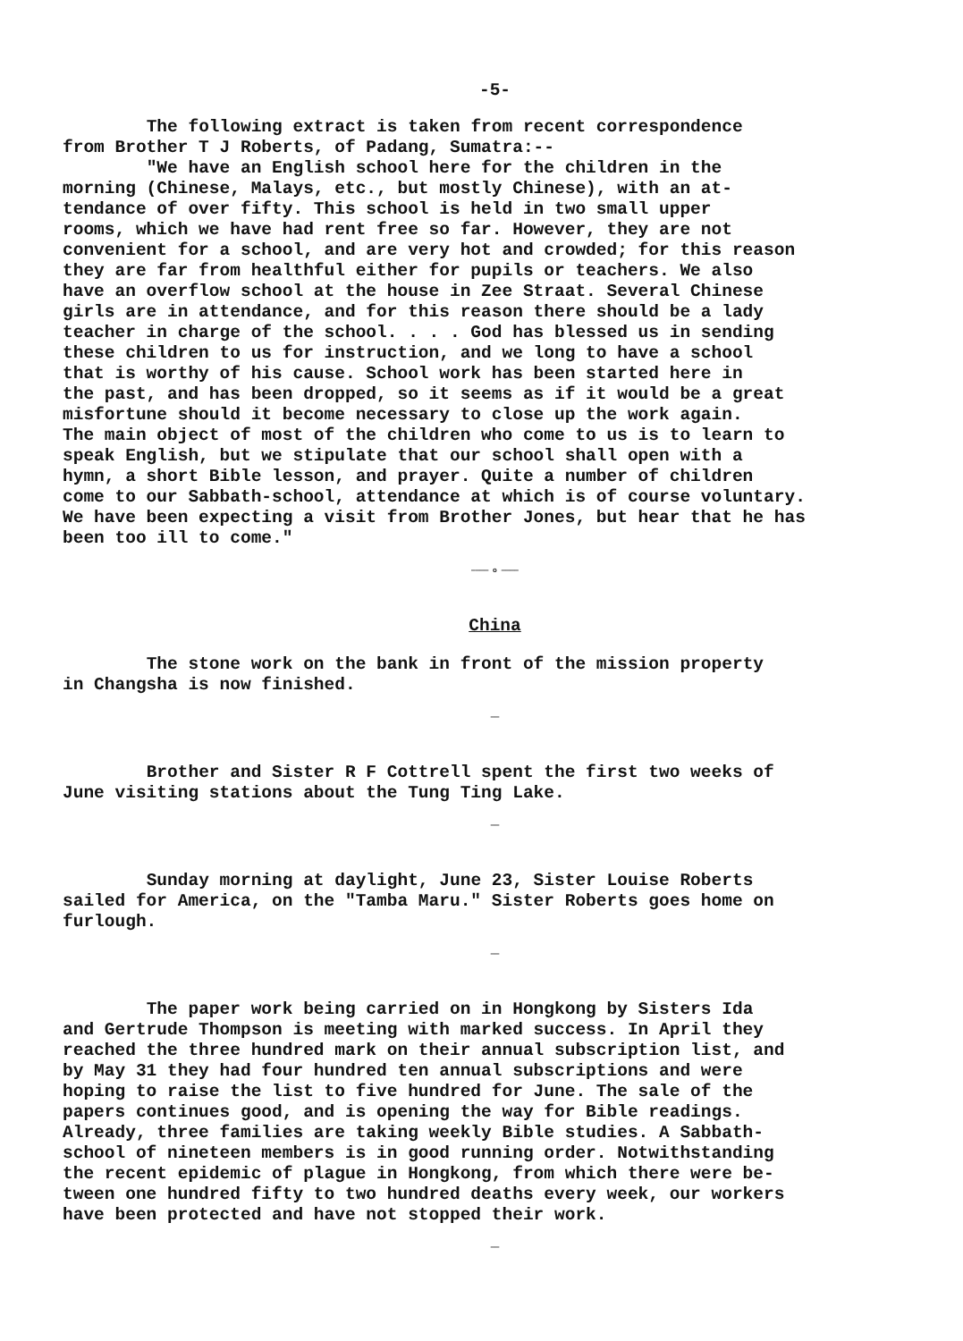-5-
The following extract is taken from recent correspondence from Brother T J Roberts, of Padang, Sumatra:-- "We have an English school here for the children in the morning (Chinese, Malays, etc., but mostly Chinese), with an at- tendance of over fifty. This school is held in two small upper rooms, which we have had rent free so far. However, they are not convenient for a school, and are very hot and crowded; for this reason they are far from healthful either for pupils or teachers. We also have an overflow school at the house in Zee Straat. Several Chinese girls are in attendance, and for this reason there should be a lady teacher in charge of the school. . . . God has blessed us in sending these children to us for instruction, and we long to have a school that is worthy of his cause. School work has been started here in the past, and has been dropped, so it seems as if it would be a great misfortune should it become necessary to close up the work again. The main object of most of the children who come to us is to learn to speak English, but we stipulate that our school shall open with a hymn, a short Bible lesson, and prayer. Quite a number of children come to our Sabbath-school, attendance at which is of course voluntary. We have been expecting a visit from Brother Jones, but hear that he has been too ill to come."
———— o ————
China
The stone work on the bank in front of the mission property in Changsha is now finished.
——
Brother and Sister R F Cottrell spent the first two weeks of June visiting stations about the Tung Ting Lake.
——
Sunday morning at daylight, June 23, Sister Louise Roberts sailed for America, on the "Tamba Maru." Sister Roberts goes home on furlough.
——
The paper work being carried on in Hongkong by Sisters Ida and Gertrude Thompson is meeting with marked success. In April they reached the three hundred mark on their annual subscription list, and by May 31 they had four hundred ten annual subscriptions and were hoping to raise the list to five hundred for June. The sale of the papers continues good, and is opening the way for Bible readings. Already, three families are taking weekly Bible studies. A Sabbath- school of nineteen members is in good running order. Notwithstanding the recent epidemic of plague in Hongkong, from which there were be- tween one hundred fifty to two hundred deaths every week, our workers have been protected and have not stopped their work.
——